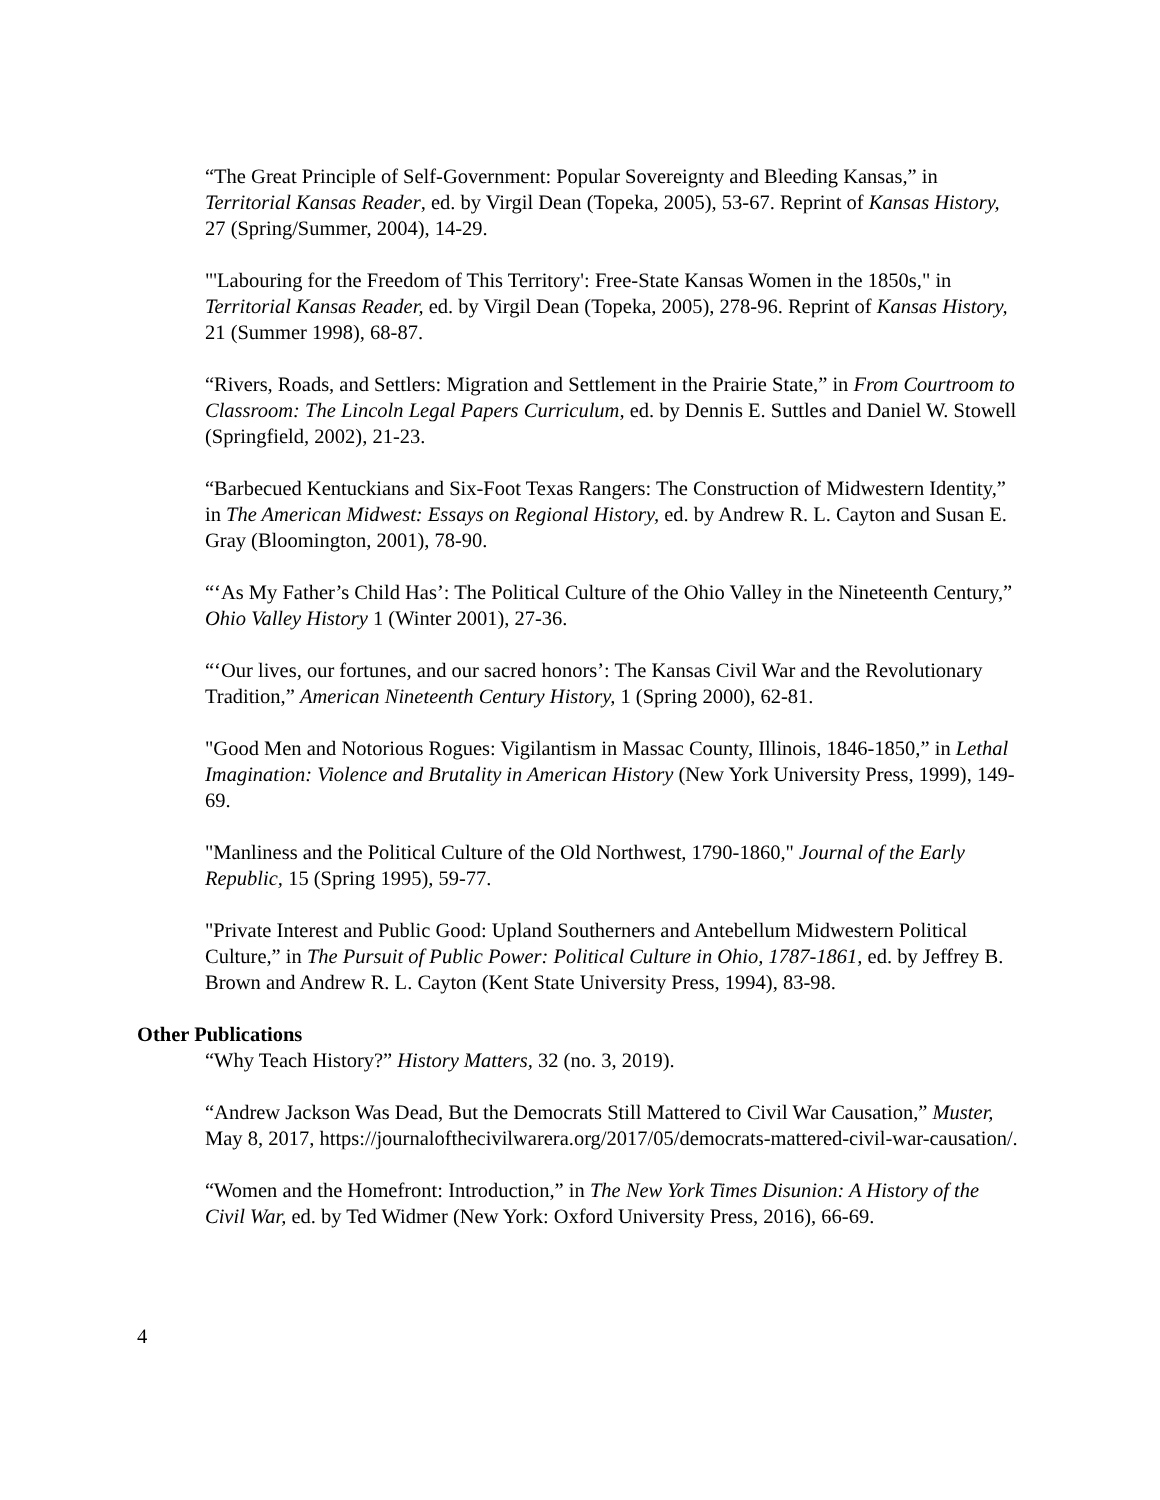“The Great Principle of Self-Government: Popular Sovereignty and Bleeding Kansas,” in Territorial Kansas Reader, ed. by Virgil Dean (Topeka, 2005), 53-67. Reprint of Kansas History, 27 (Spring/Summer, 2004), 14-29.
"'Labouring for the Freedom of This Territory': Free-State Kansas Women in the 1850s," in Territorial Kansas Reader, ed. by Virgil Dean (Topeka, 2005), 278-96. Reprint of Kansas History, 21 (Summer 1998), 68-87.
“Rivers, Roads, and Settlers: Migration and Settlement in the Prairie State,” in From Courtroom to Classroom: The Lincoln Legal Papers Curriculum, ed. by Dennis E. Suttles and Daniel W. Stowell (Springfield, 2002), 21-23.
“Barbecued Kentuckians and Six-Foot Texas Rangers: The Construction of Midwestern Identity,” in The American Midwest: Essays on Regional History, ed. by Andrew R. L. Cayton and Susan E. Gray (Bloomington, 2001), 78-90.
“‘As My Father’s Child Has’: The Political Culture of the Ohio Valley in the Nineteenth Century,” Ohio Valley History 1 (Winter 2001), 27-36.
“‘Our lives, our fortunes, and our sacred honors’: The Kansas Civil War and the Revolutionary Tradition,” American Nineteenth Century History, 1 (Spring 2000), 62-81.
"Good Men and Notorious Rogues: Vigilantism in Massac County, Illinois, 1846-1850,” in Lethal Imagination: Violence and Brutality in American History (New York University Press, 1999), 149-69.
"Manliness and the Political Culture of the Old Northwest, 1790-1860," Journal of the Early Republic, 15 (Spring 1995), 59-77.
"Private Interest and Public Good: Upland Southerners and Antebellum Midwestern Political Culture,” in The Pursuit of Public Power: Political Culture in Ohio, 1787-1861, ed. by Jeffrey B. Brown and Andrew R. L. Cayton (Kent State University Press, 1994), 83-98.
Other Publications
“Why Teach History?” History Matters, 32 (no. 3, 2019).
“Andrew Jackson Was Dead, But the Democrats Still Mattered to Civil War Causation,” Muster, May 8, 2017, https://journalofthecivilwarera.org/2017/05/democrats-mattered-civil-war-causation/.
“Women and the Homefront: Introduction,” in The New York Times Disunion: A History of the Civil War, ed. by Ted Widmer (New York: Oxford University Press, 2016), 66-69.
4